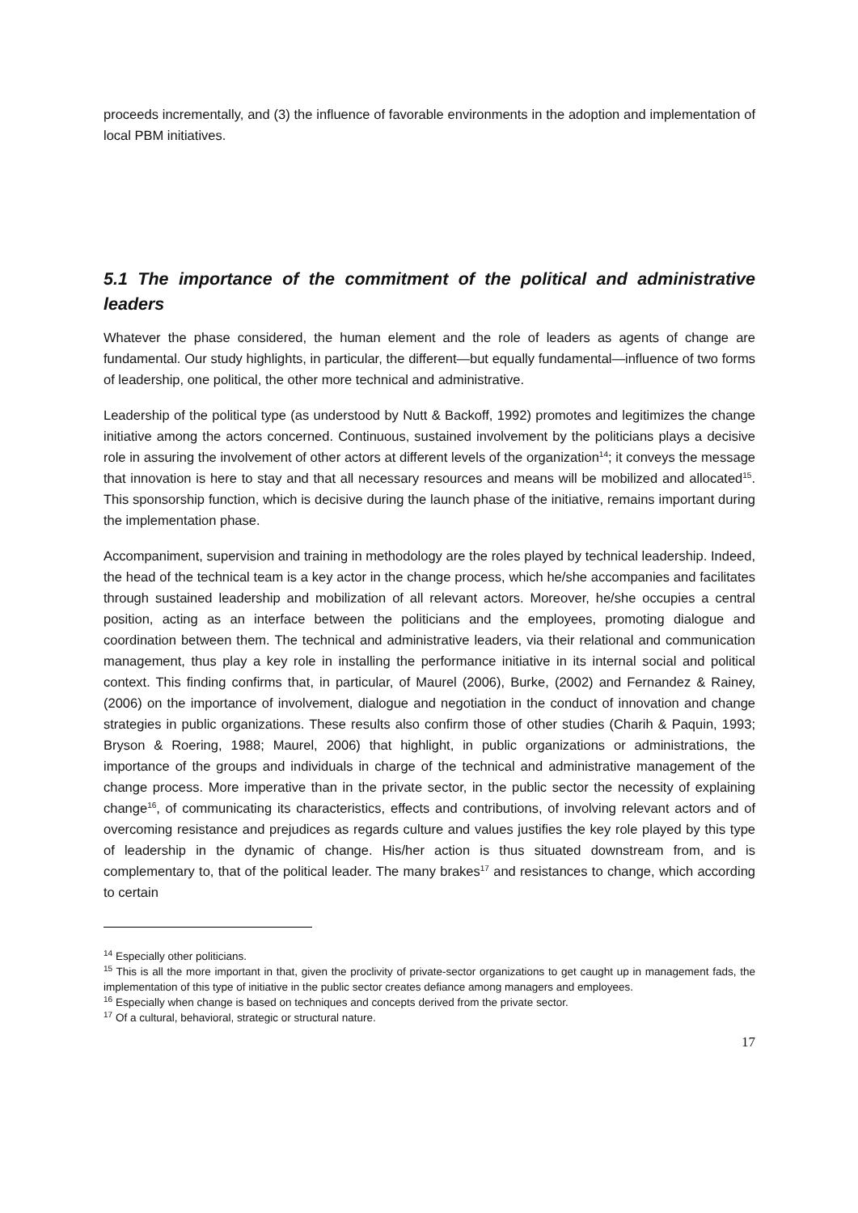proceeds incrementally, and (3) the influence of favorable environments in the adoption and implementation of local PBM initiatives.
5.1 The importance of the commitment of the political and administrative leaders
Whatever the phase considered, the human element and the role of leaders as agents of change are fundamental. Our study highlights, in particular, the different—but equally fundamental—influence of two forms of leadership, one political, the other more technical and administrative.
Leadership of the political type (as understood by Nutt & Backoff, 1992) promotes and legitimizes the change initiative among the actors concerned. Continuous, sustained involvement by the politicians plays a decisive role in assuring the involvement of other actors at different levels of the organization<sup>14</sup>; it conveys the message that innovation is here to stay and that all necessary resources and means will be mobilized and allocated<sup>15</sup>. This sponsorship function, which is decisive during the launch phase of the initiative, remains important during the implementation phase.
Accompaniment, supervision and training in methodology are the roles played by technical leadership. Indeed, the head of the technical team is a key actor in the change process, which he/she accompanies and facilitates through sustained leadership and mobilization of all relevant actors. Moreover, he/she occupies a central position, acting as an interface between the politicians and the employees, promoting dialogue and coordination between them. The technical and administrative leaders, via their relational and communication management, thus play a key role in installing the performance initiative in its internal social and political context. This finding confirms that, in particular, of Maurel (2006), Burke, (2002) and Fernandez & Rainey, (2006) on the importance of involvement, dialogue and negotiation in the conduct of innovation and change strategies in public organizations. These results also confirm those of other studies (Charih & Paquin, 1993; Bryson & Roering, 1988; Maurel, 2006) that highlight, in public organizations or administrations, the importance of the groups and individuals in charge of the technical and administrative management of the change process. More imperative than in the private sector, in the public sector the necessity of explaining change<sup>16</sup>, of communicating its characteristics, effects and contributions, of involving relevant actors and of overcoming resistance and prejudices as regards culture and values justifies the key role played by this type of leadership in the dynamic of change. His/her action is thus situated downstream from, and is complementary to, that of the political leader. The many brakes<sup>17</sup> and resistances to change, which according to certain
<sup>14</sup> Especially other politicians.
<sup>15</sup> This is all the more important in that, given the proclivity of private-sector organizations to get caught up in management fads, the implementation of this type of initiative in the public sector creates defiance among managers and employees.
<sup>16</sup> Especially when change is based on techniques and concepts derived from the private sector.
<sup>17</sup> Of a cultural, behavioral, strategic or structural nature.
17